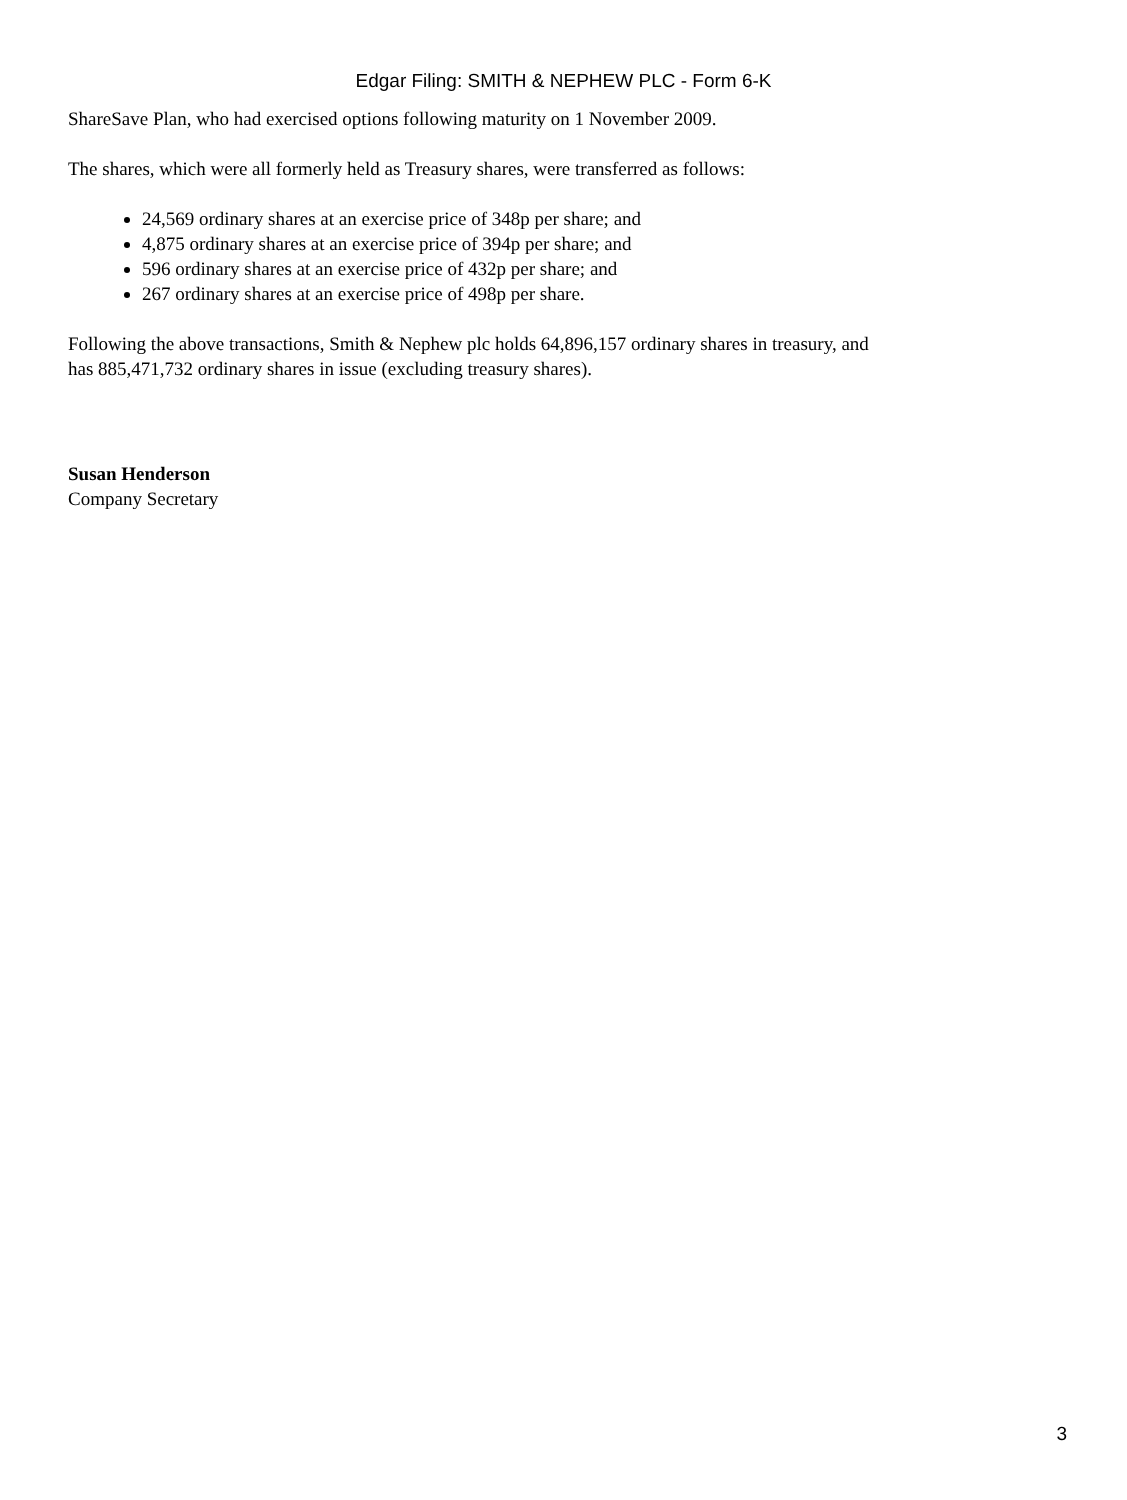Edgar Filing: SMITH & NEPHEW PLC - Form 6-K
ShareSave Plan, who had exercised options following maturity on 1 November 2009.
The shares, which were all formerly held as Treasury shares, were transferred as follows:
24,569 ordinary shares at an exercise price of 348p per share; and
4,875 ordinary shares at an exercise price of 394p per share; and
596 ordinary shares at an exercise price of 432p per share; and
267 ordinary shares at an exercise price of 498p per share.
Following the above transactions, Smith & Nephew plc holds 64,896,157 ordinary shares in treasury, and
has 885,471,732 ordinary shares in issue (excluding treasury shares).
Susan Henderson
Company Secretary
3